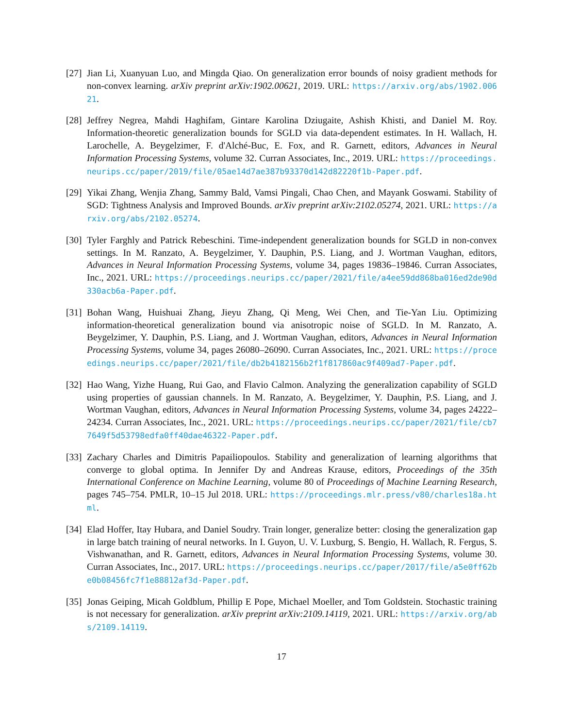[27]
Jian Li, Xuanyuan Luo, and Mingda Qiao. On generalization error bounds of noisy gradient methods for non-convex learning. arXiv preprint arXiv:1902.00621, 2019. URL: https://arxiv.org/abs/1902.00621.
[28]
Jeffrey Negrea, Mahdi Haghifam, Gintare Karolina Dziugaite, Ashish Khisti, and Daniel M. Roy. Information-theoretic generalization bounds for SGLD via data-dependent estimates. In H. Wallach, H. Larochelle, A. Beygelzimer, F. d'Alché-Buc, E. Fox, and R. Garnett, editors, Advances in Neural Information Processing Systems, volume 32. Curran Associates, Inc., 2019. URL: https://proceedings.neurips.cc/paper/2019/file/05ae14d7ae387b93370d142d82220f1b-Paper.pdf.
[29]
Yikai Zhang, Wenjia Zhang, Sammy Bald, Vamsi Pingali, Chao Chen, and Mayank Goswami. Stability of SGD: Tightness Analysis and Improved Bounds. arXiv preprint arXiv:2102.05274, 2021. URL: https://arxiv.org/abs/2102.05274.
[30]
Tyler Farghly and Patrick Rebeschini. Time-independent generalization bounds for SGLD in non-convex settings. In M. Ranzato, A. Beygelzimer, Y. Dauphin, P.S. Liang, and J. Wortman Vaughan, editors, Advances in Neural Information Processing Systems, volume 34, pages 19836–19846. Curran Associates, Inc., 2021. URL: https://proceedings.neurips.cc/paper/2021/file/a4ee59dd868ba016ed2de90d330acb6a-Paper.pdf.
[31]
Bohan Wang, Huishuai Zhang, Jieyu Zhang, Qi Meng, Wei Chen, and Tie-Yan Liu. Optimizing information-theoretical generalization bound via anisotropic noise of SGLD. In M. Ranzato, A. Beygelzimer, Y. Dauphin, P.S. Liang, and J. Wortman Vaughan, editors, Advances in Neural Information Processing Systems, volume 34, pages 26080–26090. Curran Associates, Inc., 2021. URL: https://proceedings.neurips.cc/paper/2021/file/db2b4182156b2f1f817860ac9f409ad7-Paper.pdf.
[32]
Hao Wang, Yizhe Huang, Rui Gao, and Flavio Calmon. Analyzing the generalization capability of SGLD using properties of gaussian channels. In M. Ranzato, A. Beygelzimer, Y. Dauphin, P.S. Liang, and J. Wortman Vaughan, editors, Advances in Neural Information Processing Systems, volume 34, pages 24222–24234. Curran Associates, Inc., 2021. URL: https://proceedings.neurips.cc/paper/2021/file/cb77649f5d53798edfa0ff40dae46322-Paper.pdf.
[33]
Zachary Charles and Dimitris Papailiopoulos. Stability and generalization of learning algorithms that converge to global optima. In Jennifer Dy and Andreas Krause, editors, Proceedings of the 35th International Conference on Machine Learning, volume 80 of Proceedings of Machine Learning Research, pages 745–754. PMLR, 10–15 Jul 2018. URL: https://proceedings.mlr.press/v80/charles18a.html.
[34]
Elad Hoffer, Itay Hubara, and Daniel Soudry. Train longer, generalize better: closing the generalization gap in large batch training of neural networks. In I. Guyon, U. V. Luxburg, S. Bengio, H. Wallach, R. Fergus, S. Vishwanathan, and R. Garnett, editors, Advances in Neural Information Processing Systems, volume 30. Curran Associates, Inc., 2017. URL: https://proceedings.neurips.cc/paper/2017/file/a5e0ff62be0b08456fc7f1e88812af3d-Paper.pdf.
[35]
Jonas Geiping, Micah Goldblum, Phillip E Pope, Michael Moeller, and Tom Goldstein. Stochastic training is not necessary for generalization. arXiv preprint arXiv:2109.14119, 2021. URL: https://arxiv.org/abs/2109.14119.
17